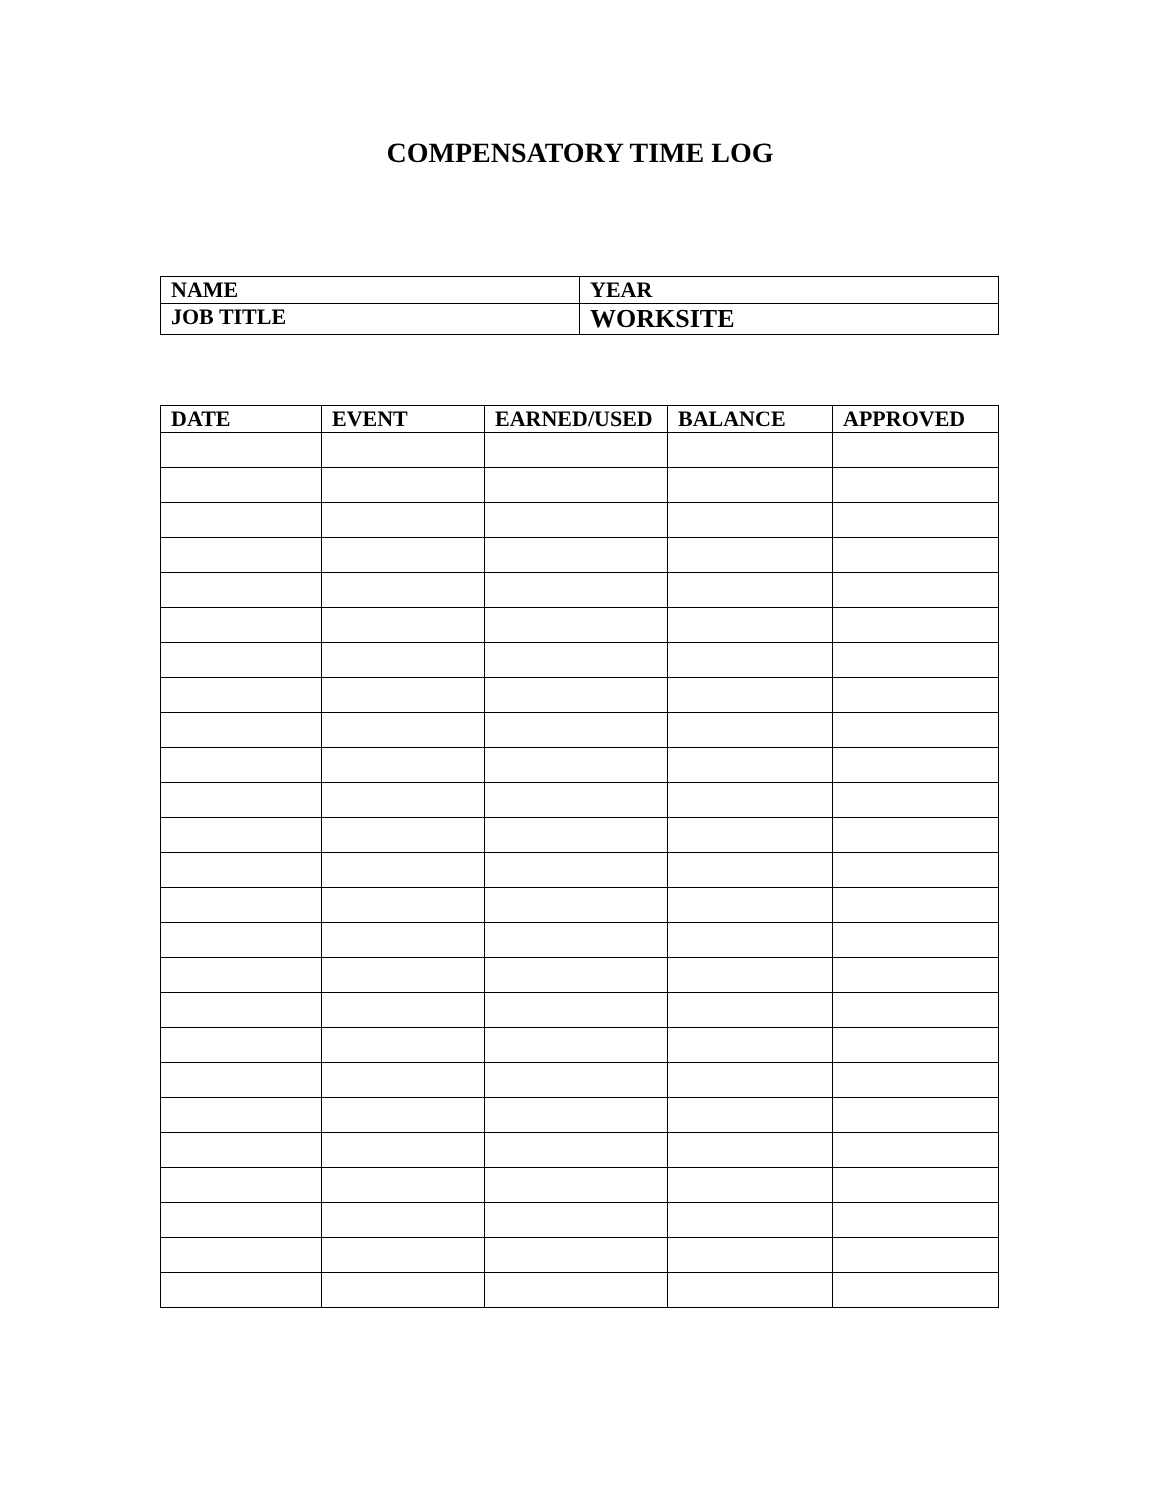COMPENSATORY TIME LOG
| NAME | YEAR |
| JOB TITLE | WORKSITE |
| DATE | EVENT | EARNED/USED | BALANCE | APPROVED |
| --- | --- | --- | --- | --- |